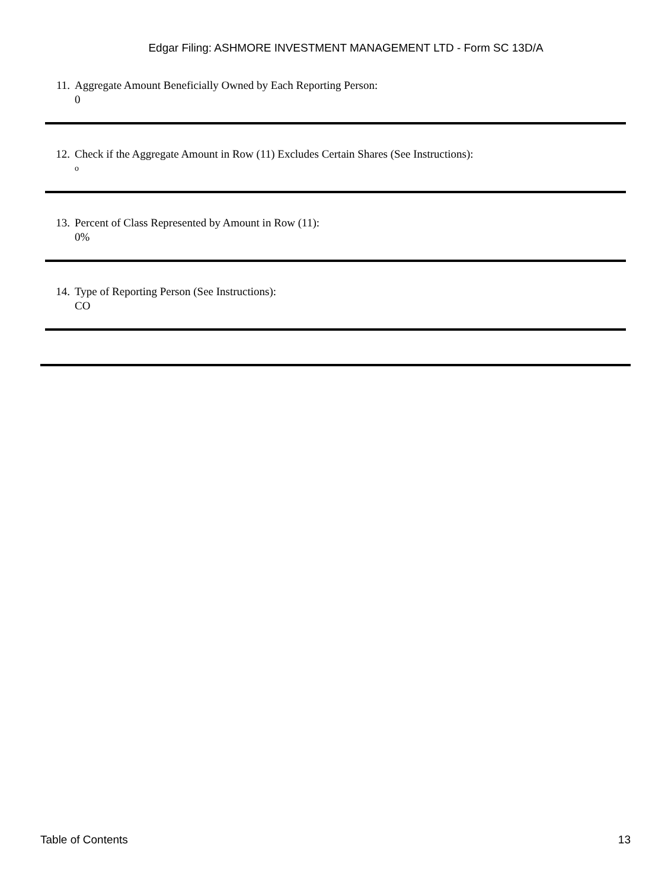Edgar Filing: ASHMORE INVESTMENT MANAGEMENT LTD - Form SC 13D/A
11. Aggregate Amount Beneficially Owned by Each Reporting Person:
0
12. Check if the Aggregate Amount in Row (11) Excludes Certain Shares (See Instructions):
o
13. Percent of Class Represented by Amount in Row (11):
0%
14. Type of Reporting Person (See Instructions):
CO
Table of Contents 13